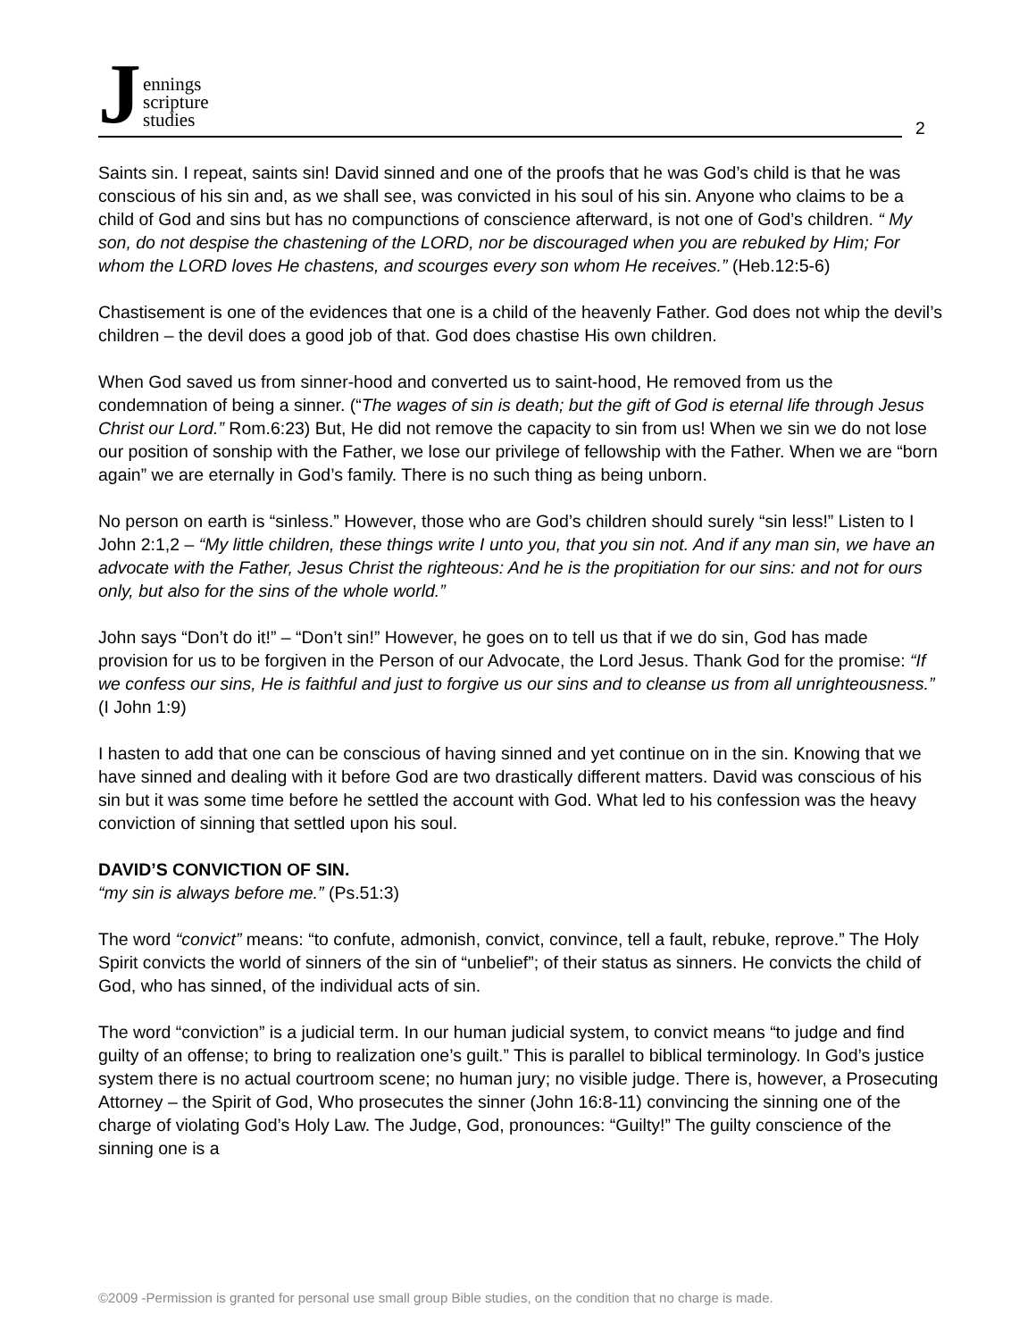J
ennings
scripture
studies
2
Saints sin. I repeat, saints sin! David sinned and one of the proofs that he was God’s child is that he was conscious of his sin and, as we shall see, was convicted in his soul of his sin. Anyone who claims to be a child of God and sins but has no compunctions of conscience afterward, is not one of God’s children. “ My son, do not despise the chastening of the LORD, nor be discouraged when you are rebuked by Him; For whom the LORD loves He chastens, and scourges every son whom He receives.” (Heb.12:5-6)
Chastisement is one of the evidences that one is a child of the heavenly Father. God does not whip the devil’s children – the devil does a good job of that. God does chastise His own children.
When God saved us from sinner-hood and converted us to saint-hood, He removed from us the condemnation of being a sinner. (“The wages of sin is death; but the gift of God is eternal life through Jesus Christ our Lord.” Rom.6:23) But, He did not remove the capacity to sin from us! When we sin we do not lose our position of sonship with the Father, we lose our privilege of fellowship with the Father. When we are “born again” we are eternally in God’s family. There is no such thing as being unborn.
No person on earth is “sinless.” However, those who are God’s children should surely “sin less!” Listen to I John 2:1,2 – “My little children, these things write I unto you, that you sin not. And if any man sin, we have an advocate with the Father, Jesus Christ the righteous: And he is the propitiation for our sins: and not for ours only, but also for the sins of the whole world.”
John says “Don’t do it!” – “Don’t sin!” However, he goes on to tell us that if we do sin, God has made provision for us to be forgiven in the Person of our Advocate, the Lord Jesus. Thank God for the promise: “If we confess our sins, He is faithful and just to forgive us our sins and to cleanse us from all unrighteousness.” (I John 1:9)
I hasten to add that one can be conscious of having sinned and yet continue on in the sin. Knowing that we have sinned and dealing with it before God are two drastically different matters. David was conscious of his sin but it was some time before he settled the account with God. What led to his confession was the heavy conviction of sinning that settled upon his soul.
DAVID’S CONVICTION OF SIN.
“my sin is always before me.” (Ps.51:3)
The word “convict” means: “to confute, admonish, convict, convince, tell a fault, rebuke, reprove.” The Holy Spirit convicts the world of sinners of the sin of “unbelief”; of their status as sinners. He convicts the child of God, who has sinned, of the individual acts of sin.
The word “conviction” is a judicial term. In our human judicial system, to convict means “to judge and find guilty of an offense; to bring to realization one’s guilt.” This is parallel to biblical terminology. In God’s justice system there is no actual courtroom scene; no human jury; no visible judge. There is, however, a Prosecuting Attorney – the Spirit of God, Who prosecutes the sinner (John 16:8-11) convincing the sinning one of the charge of violating God’s Holy Law. The Judge, God, pronounces: “Guilty!” The guilty conscience of the sinning one is a
©2009 -Permission is granted for personal use small group Bible studies, on the condition that no charge is made.